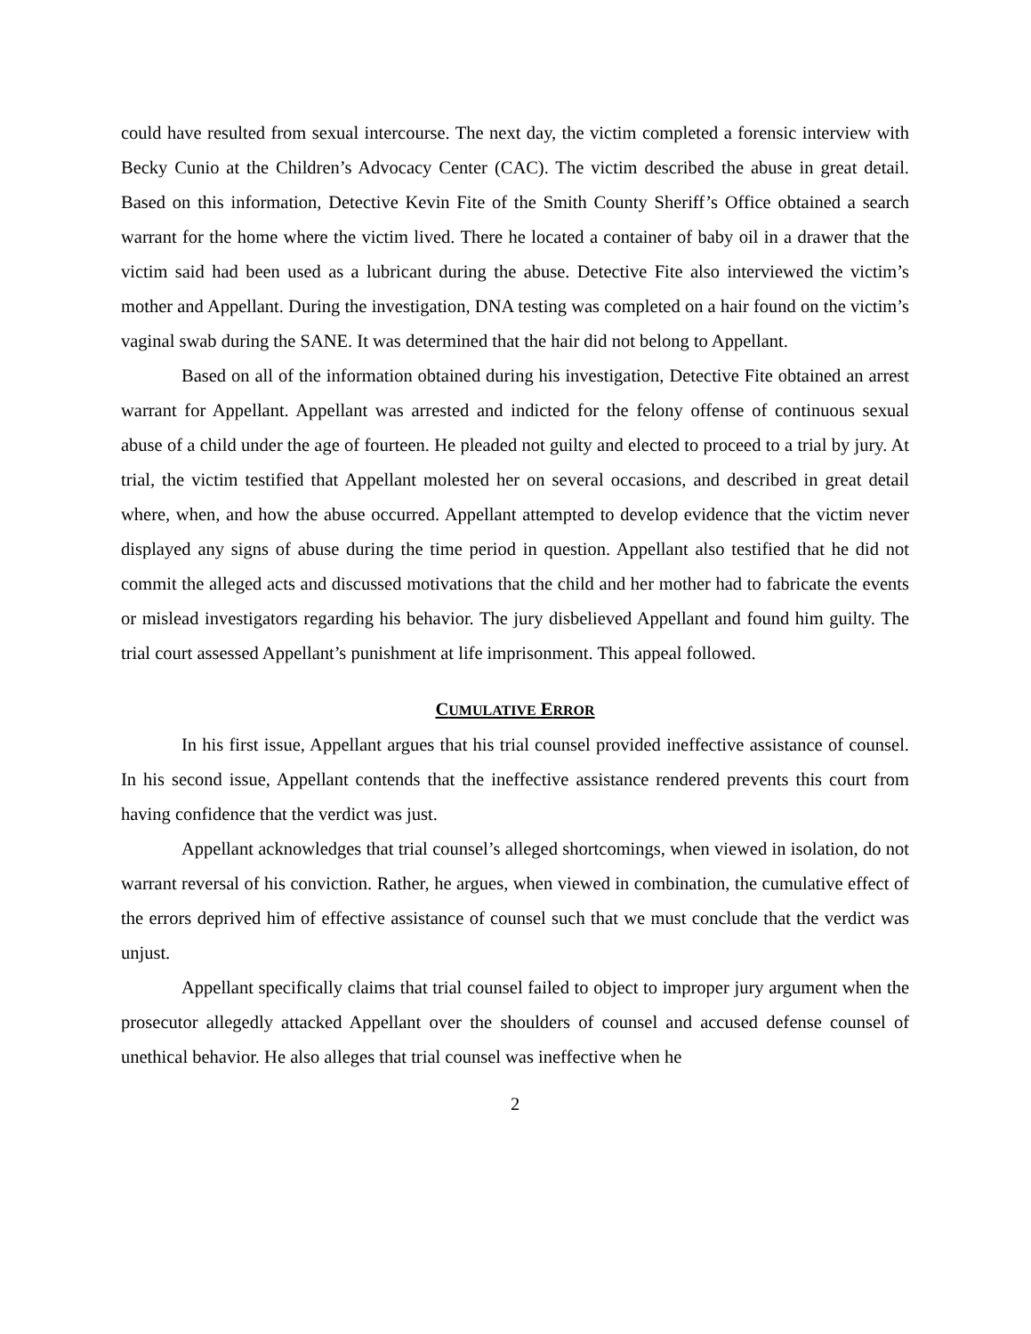could have resulted from sexual intercourse. The next day, the victim completed a forensic interview with Becky Cunio at the Children’s Advocacy Center (CAC). The victim described the abuse in great detail. Based on this information, Detective Kevin Fite of the Smith County Sheriff’s Office obtained a search warrant for the home where the victim lived. There he located a container of baby oil in a drawer that the victim said had been used as a lubricant during the abuse. Detective Fite also interviewed the victim’s mother and Appellant. During the investigation, DNA testing was completed on a hair found on the victim’s vaginal swab during the SANE. It was determined that the hair did not belong to Appellant.
Based on all of the information obtained during his investigation, Detective Fite obtained an arrest warrant for Appellant. Appellant was arrested and indicted for the felony offense of continuous sexual abuse of a child under the age of fourteen. He pleaded not guilty and elected to proceed to a trial by jury. At trial, the victim testified that Appellant molested her on several occasions, and described in great detail where, when, and how the abuse occurred. Appellant attempted to develop evidence that the victim never displayed any signs of abuse during the time period in question. Appellant also testified that he did not commit the alleged acts and discussed motivations that the child and her mother had to fabricate the events or mislead investigators regarding his behavior. The jury disbelieved Appellant and found him guilty. The trial court assessed Appellant’s punishment at life imprisonment. This appeal followed.
CUMULATIVE ERROR
In his first issue, Appellant argues that his trial counsel provided ineffective assistance of counsel. In his second issue, Appellant contends that the ineffective assistance rendered prevents this court from having confidence that the verdict was just.
Appellant acknowledges that trial counsel’s alleged shortcomings, when viewed in isolation, do not warrant reversal of his conviction. Rather, he argues, when viewed in combination, the cumulative effect of the errors deprived him of effective assistance of counsel such that we must conclude that the verdict was unjust.
Appellant specifically claims that trial counsel failed to object to improper jury argument when the prosecutor allegedly attacked Appellant over the shoulders of counsel and accused defense counsel of unethical behavior. He also alleges that trial counsel was ineffective when he
2